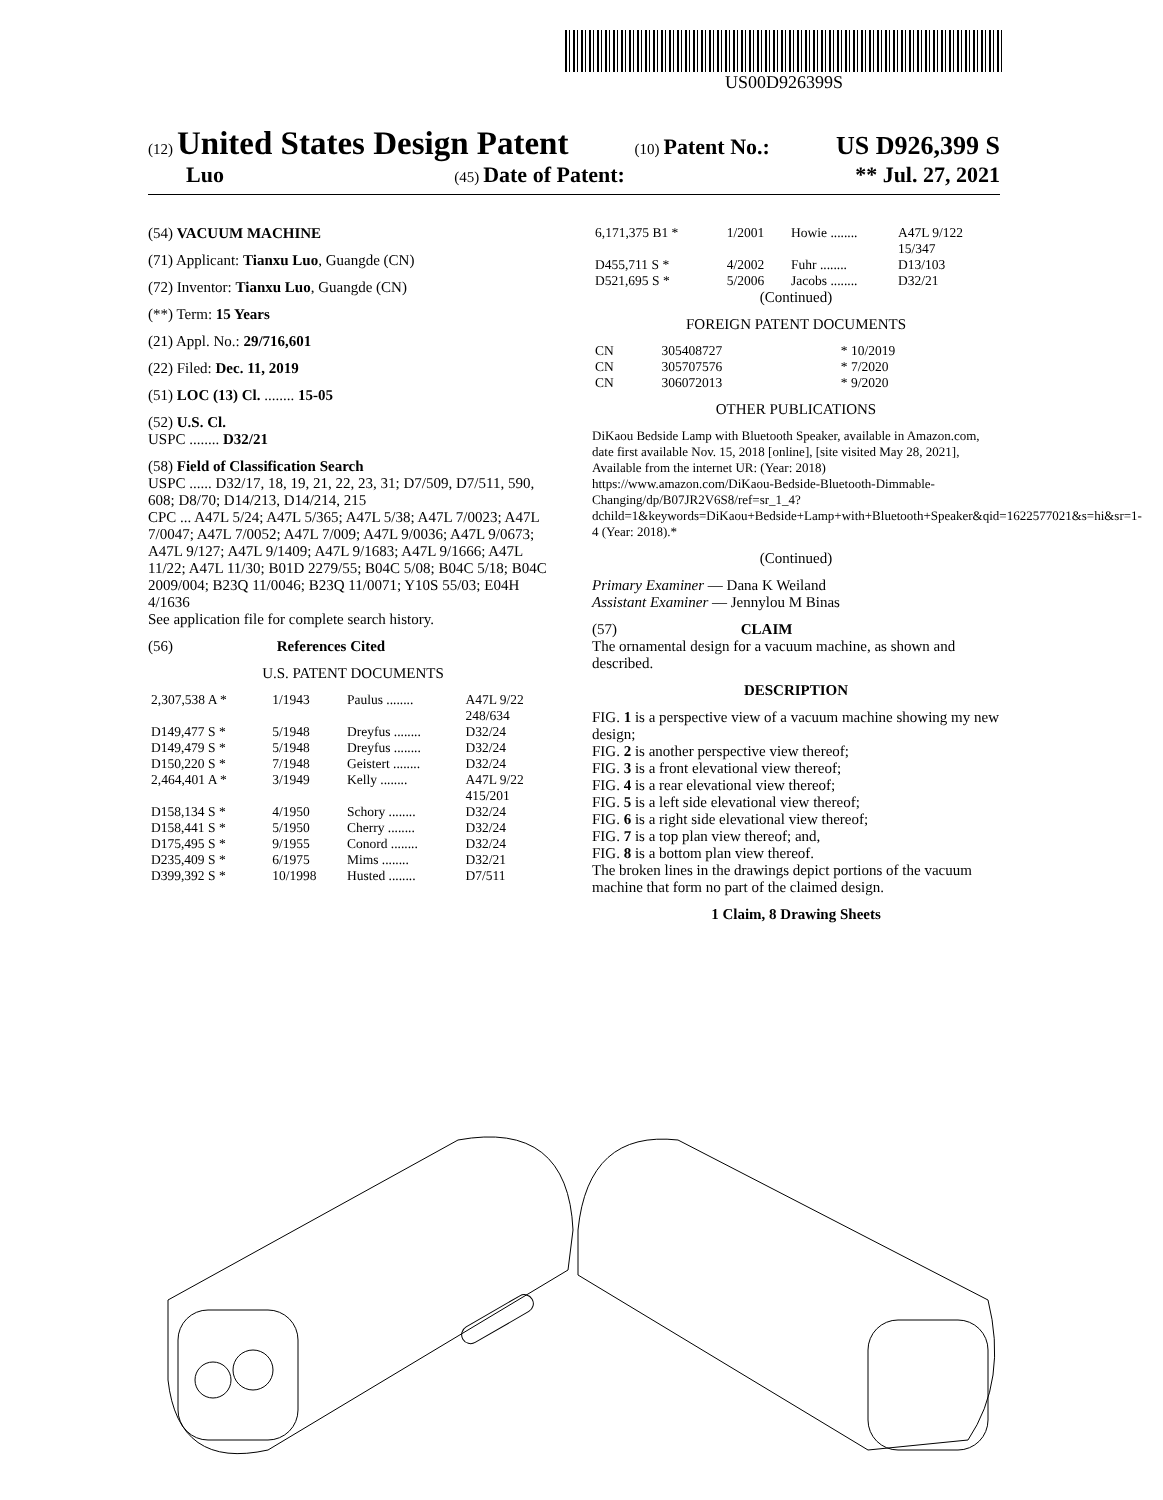US00D926399S
(12) United States Design Patent (10) Patent No.: US D926,399 S
Luo (45) Date of Patent: ** Jul. 27, 2021
(54) VACUUM MACHINE
(71) Applicant: Tianxu Luo, Guangde (CN)
(72) Inventor: Tianxu Luo, Guangde (CN)
(**) Term: 15 Years
(21) Appl. No.: 29/716,601
(22) Filed: Dec. 11, 2019
(51) LOC (13) Cl. ........ 15-05
(52) U.S. Cl.
USPC ........ D32/21
(58) Field of Classification Search
USPC ...... D32/17, 18, 19, 21, 22, 23, 31; D7/509, D7/511, 590, 608; D8/70; D14/213, D14/214, 215
CPC ... A47L 5/24; A47L 5/365; A47L 5/38; A47L 7/0023; A47L 7/0047; A47L 7/0052; A47L 7/009; A47L 9/0036; A47L 9/0673; A47L 9/127; A47L 9/1409; A47L 9/1683; A47L 9/1666; A47L 11/22; A47L 11/30; B01D 2279/55; B04C 5/08; B04C 5/18; B04C 2009/004; B23Q 11/0046; B23Q 11/0071; Y10S 55/03; E04H 4/1636
See application file for complete search history.
(56) References Cited
U.S. PATENT DOCUMENTS
| 2,307,538 A * | 1/1943 | Paulus ........ | A47L 9/22 248/634 |
| D149,477 S * | 5/1948 | Dreyfus ........ | D32/24 |
| D149,479 S * | 5/1948 | Dreyfus ........ | D32/24 |
| D150,220 S * | 7/1948 | Geistert ........ | D32/24 |
| 2,464,401 A * | 3/1949 | Kelly ........ | A47L 9/22 415/201 |
| D158,134 S * | 4/1950 | Schory ........ | D32/24 |
| D158,441 S * | 5/1950 | Cherry ........ | D32/24 |
| D175,495 S * | 9/1955 | Conord ........ | D32/24 |
| D235,409 S * | 6/1975 | Mims ........ | D32/21 |
| D399,392 S * | 10/1998 | Husted ........ | D7/511 |
| 6,171,375 B1 * | 1/2001 | Howie ........ | A47L 9/122 15/347 |
| D455,711 S * | 4/2002 | Fuhr ........ | D13/103 |
| D521,695 S * | 5/2006 | Jacobs ........ | D32/21 |
(Continued)
FOREIGN PATENT DOCUMENTS
| CN | 305408727 | * 10/2019 |
| CN | 305707576 | * 7/2020 |
| CN | 306072013 | * 9/2020 |
OTHER PUBLICATIONS
DiKaou Bedside Lamp with Bluetooth Speaker, available in Amazon.com, date first available Nov. 15, 2018 [online], [site visited May 28, 2021], Available from the internet UR: (Year: 2018) https://www.amazon.com/DiKaou-Bedside-Bluetooth-Dimmable-Changing/dp/B07JR2V6S8/ref=sr_1_4?dchild=1&keywords=DiKaou+Bedside+Lamp+with+Bluetooth+Speaker&qid=1622577021&s=hi&sr=1-4 (Year: 2018).*
(Continued)
Primary Examiner — Dana K Weiland
Assistant Examiner — Jennylou M Binas
(57) CLAIM
The ornamental design for a vacuum machine, as shown and described.
DESCRIPTION
FIG. 1 is a perspective view of a vacuum machine showing my new design;
FIG. 2 is another perspective view thereof;
FIG. 3 is a front elevational view thereof;
FIG. 4 is a rear elevational view thereof;
FIG. 5 is a left side elevational view thereof;
FIG. 6 is a right side elevational view thereof;
FIG. 7 is a top plan view thereof; and,
FIG. 8 is a bottom plan view thereof.
The broken lines in the drawings depict portions of the vacuum machine that form no part of the claimed design.
1 Claim, 8 Drawing Sheets